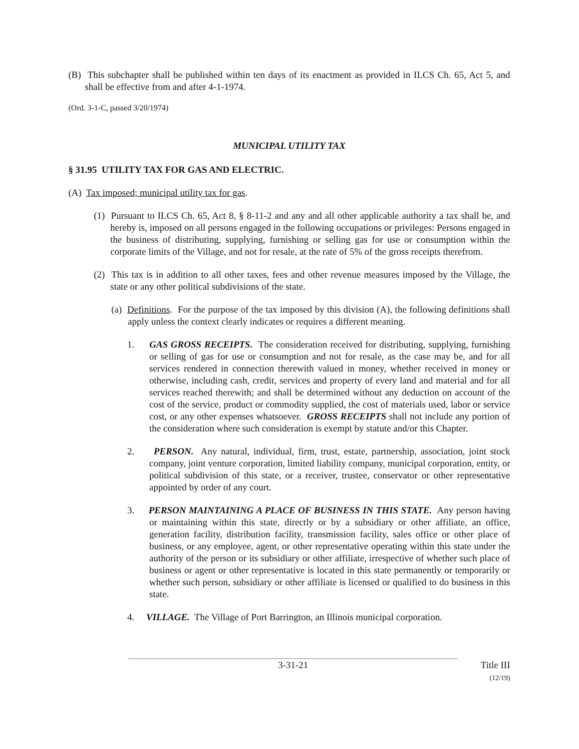(B) This subchapter shall be published within ten days of its enactment as provided in ILCS Ch. 65, Act 5, and shall be effective from and after 4-1-1974.
(Ord. 3-1-C, passed 3/20/1974)
MUNICIPAL UTILITY TAX
§ 31.95 UTILITY TAX FOR GAS AND ELECTRIC.
(A) Tax imposed; municipal utility tax for gas.
(1) Pursuant to ILCS Ch. 65, Act 8, § 8-11-2 and any and all other applicable authority a tax shall be, and hereby is, imposed on all persons engaged in the following occupations or privileges: Persons engaged in the business of distributing, supplying, furnishing or selling gas for use or consumption within the corporate limits of the Village, and not for resale, at the rate of 5% of the gross receipts therefrom.
(2) This tax is in addition to all other taxes, fees and other revenue measures imposed by the Village, the state or any other political subdivisions of the state.
(a) Definitions. For the purpose of the tax imposed by this division (A), the following definitions shall apply unless the context clearly indicates or requires a different meaning.
1. GAS GROSS RECEIPTS. The consideration received for distributing, supplying, furnishing or selling of gas for use or consumption and not for resale, as the case may be, and for all services rendered in connection therewith valued in money, whether received in money or otherwise, including cash, credit, services and property of every land and material and for all services reached therewith; and shall be determined without any deduction on account of the cost of the service, product or commodity supplied, the cost of materials used, labor or service cost, or any other expenses whatsoever. GROSS RECEIPTS shall not include any portion of the consideration where such consideration is exempt by statute and/or this Chapter.
2. PERSON. Any natural, individual, firm, trust, estate, partnership, association, joint stock company, joint venture corporation, limited liability company, municipal corporation, entity, or political subdivision of this state, or a receiver, trustee, conservator or other representative appointed by order of any court.
3. PERSON MAINTAINING A PLACE OF BUSINESS IN THIS STATE. Any person having or maintaining within this state, directly or by a subsidiary or other affiliate, an office, generation facility, distribution facility, transmission facility, sales office or other place of business, or any employee, agent, or other representative operating within this state under the authority of the person or its subsidiary or other affiliate, irrespective of whether such place of business or agent or other representative is located in this state permanently or temporarily or whether such person, subsidiary or other affiliate is licensed or qualified to do business in this state.
4. VILLAGE. The Village of Port Barrington, an Illinois municipal corporation.
3-31-21 Title III
(12/19)